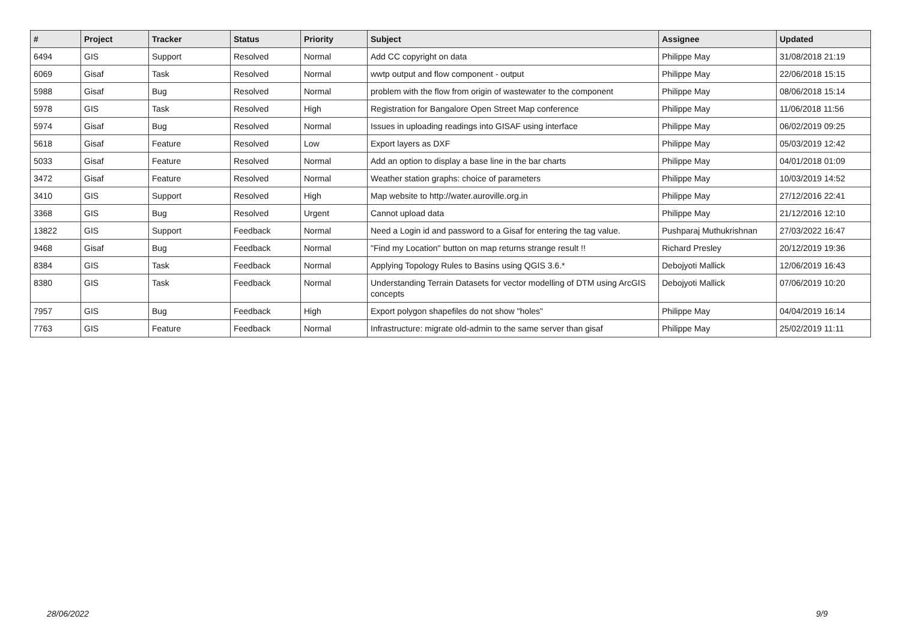| # | Project | Tracker | Status | Priority | Subject | Assignee | Updated |
| --- | --- | --- | --- | --- | --- | --- | --- |
| 6494 | GIS | Support | Resolved | Normal | Add CC copyright on data | Philippe May | 31/08/2018 21:19 |
| 6069 | Gisaf | Task | Resolved | Normal | wwtp output and flow component - output | Philippe May | 22/06/2018 15:15 |
| 5988 | Gisaf | Bug | Resolved | Normal | problem with the flow from origin of wastewater to the component | Philippe May | 08/06/2018 15:14 |
| 5978 | GIS | Task | Resolved | High | Registration for Bangalore Open Street Map conference | Philippe May | 11/06/2018 11:56 |
| 5974 | Gisaf | Bug | Resolved | Normal | Issues in uploading readings into GISAF using interface | Philippe May | 06/02/2019 09:25 |
| 5618 | Gisaf | Feature | Resolved | Low | Export layers as DXF | Philippe May | 05/03/2019 12:42 |
| 5033 | Gisaf | Feature | Resolved | Normal | Add an option to display a base line in the bar charts | Philippe May | 04/01/2018 01:09 |
| 3472 | Gisaf | Feature | Resolved | Normal | Weather station graphs: choice of parameters | Philippe May | 10/03/2019 14:52 |
| 3410 | GIS | Support | Resolved | High | Map website to http://water.auroville.org.in | Philippe May | 27/12/2016 22:41 |
| 3368 | GIS | Bug | Resolved | Urgent | Cannot upload data | Philippe May | 21/12/2016 12:10 |
| 13822 | GIS | Support | Feedback | Normal | Need a Login id and password to a Gisaf for entering the tag value. | Pushparaj Muthukrishnan | 27/03/2022 16:47 |
| 9468 | Gisaf | Bug | Feedback | Normal | "Find my Location" button on map returns strange result !! | Richard Presley | 20/12/2019 19:36 |
| 8384 | GIS | Task | Feedback | Normal | Applying Topology Rules to Basins using QGIS 3.6.* | Debojyoti Mallick | 12/06/2019 16:43 |
| 8380 | GIS | Task | Feedback | Normal | Understanding Terrain Datasets for vector modelling of DTM using ArcGIS concepts | Debojyoti Mallick | 07/06/2019 10:20 |
| 7957 | GIS | Bug | Feedback | High | Export polygon shapefiles do not show "holes" | Philippe May | 04/04/2019 16:14 |
| 7763 | GIS | Feature | Feedback | Normal | Infrastructure: migrate old-admin to the same server than gisaf | Philippe May | 25/02/2019 11:11 |
28/06/2022 9/9